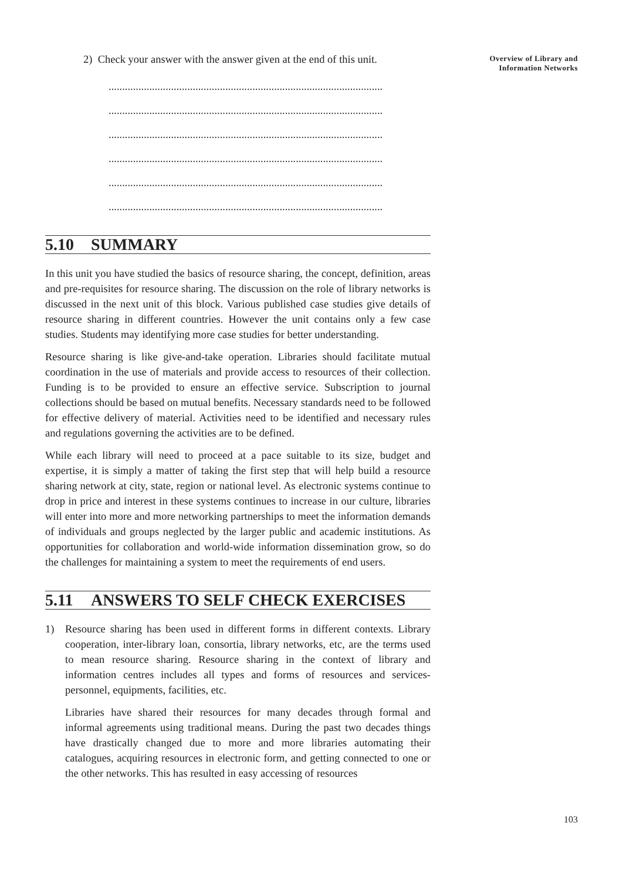Overview of Library and Information Networks
2) Check your answer with the answer given at the end of this unit.
.....................................................................................................
.....................................................................................................
.....................................................................................................
.....................................................................................................
.....................................................................................................
.....................................................................................................
5.10 SUMMARY
In this unit you have studied the basics of resource sharing, the concept, definition, areas and pre-requisites for resource sharing. The discussion on the role of library networks is discussed in the next unit of this block. Various published case studies give details of resource sharing in different countries. However the unit contains only a few case studies. Students may identifying more case studies for better understanding.
Resource sharing is like give-and-take operation. Libraries should facilitate mutual coordination in the use of materials and provide access to resources of their collection. Funding is to be provided to ensure an effective service. Subscription to journal collections should be based on mutual benefits. Necessary standards need to be followed for effective delivery of material. Activities need to be identified and necessary rules and regulations governing the activities are to be defined.
While each library will need to proceed at a pace suitable to its size, budget and expertise, it is simply a matter of taking the first step that will help build a resource sharing network at city, state, region or national level. As electronic systems continue to drop in price and interest in these systems continues to increase in our culture, libraries will enter into more and more networking partnerships to meet the information demands of individuals and groups neglected by the larger public and academic institutions. As opportunities for collaboration and world-wide information dissemination grow, so do the challenges for maintaining a system to meet the requirements of end users.
5.11 ANSWERS TO SELF CHECK EXERCISES
1) Resource sharing has been used in different forms in different contexts. Library cooperation, inter-library loan, consortia, library networks, etc, are the terms used to mean resource sharing. Resource sharing in the context of library and information centres includes all types and forms of resources and services-personnel, equipments, facilities, etc.
Libraries have shared their resources for many decades through formal and informal agreements using traditional means. During the past two decades things have drastically changed due to more and more libraries automating their catalogues, acquiring resources in electronic form, and getting connected to one or the other networks. This has resulted in easy accessing of resources
103